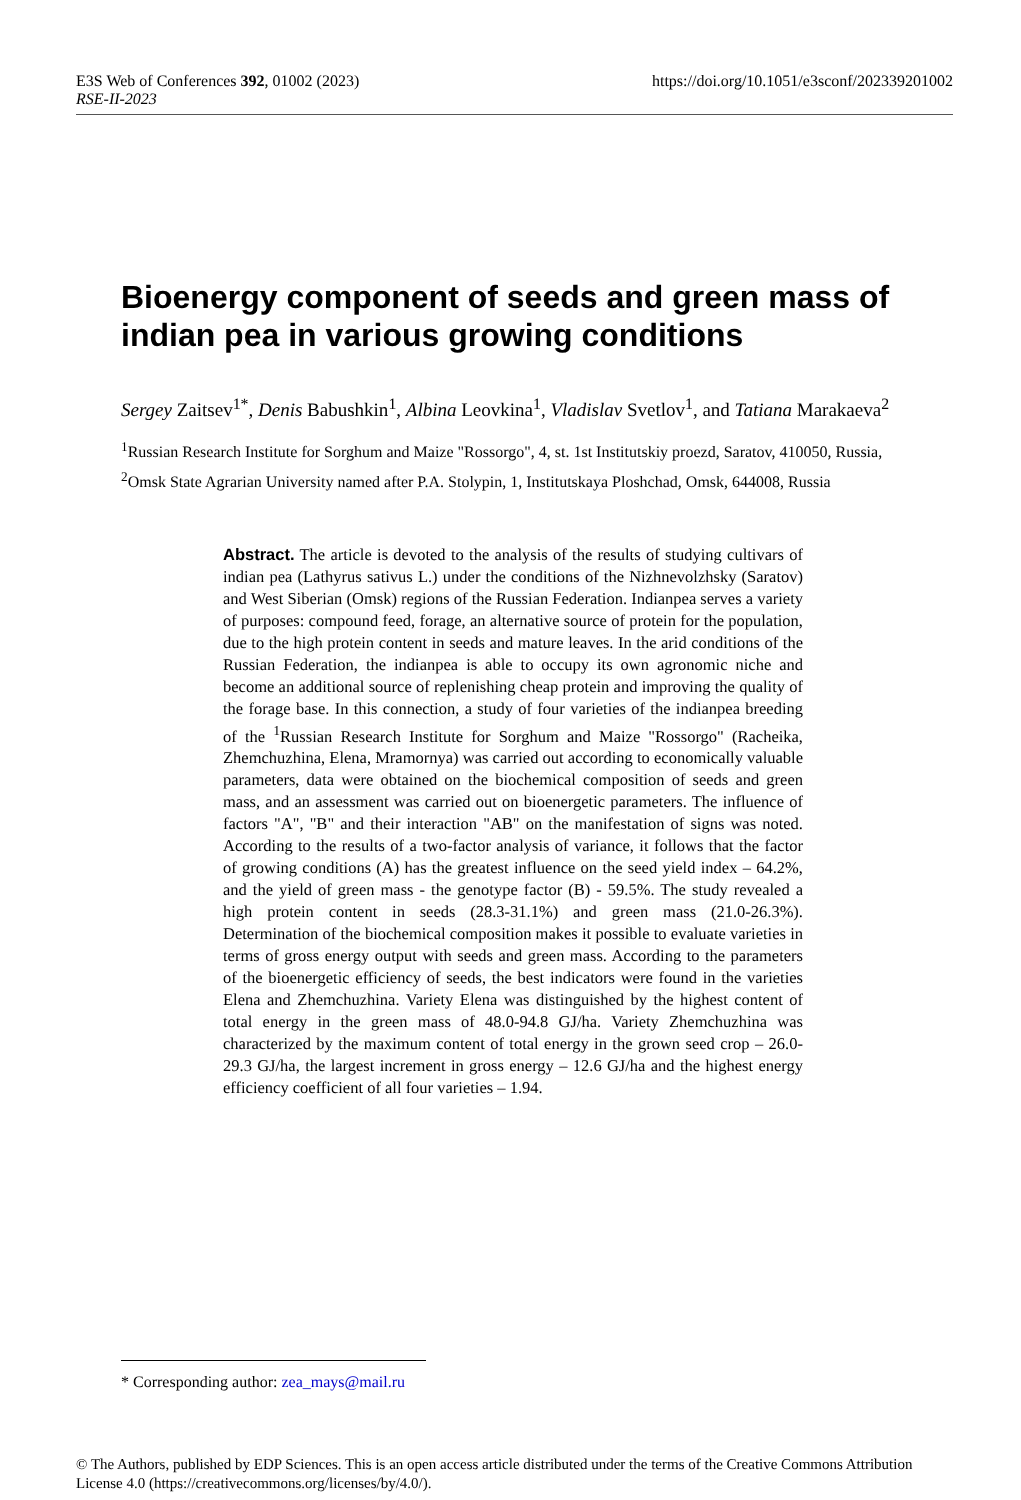E3S Web of Conferences 392, 01002 (2023) https://doi.org/10.1051/e3sconf/202339201002
RSE-II-2023
Bioenergy component of seeds and green mass of indian pea in various growing conditions
Sergey Zaitsev<sup>1*</sup>, Denis Babushkin<sup>1</sup>, Albina Leovkina<sup>1</sup>, Vladislav Svetlov<sup>1</sup>, and Tatiana Marakaeva<sup>2</sup>
<sup>1</sup> Russian Research Institute for Sorghum and Maize "Rossorgo", 4, st. 1st Institutskiy proezd, Saratov, 410050, Russia,
<sup>2</sup> Omsk State Agrarian University named after P.A. Stolypin, 1, Institutskaya Ploshchad, Omsk, 644008, Russia
Abstract. The article is devoted to the analysis of the results of studying cultivars of indian pea (Lathyrus sativus L.) under the conditions of the Nizhnevolzhsky (Saratov) and West Siberian (Omsk) regions of the Russian Federation. Indianpea serves a variety of purposes: compound feed, forage, an alternative source of protein for the population, due to the high protein content in seeds and mature leaves. In the arid conditions of the Russian Federation, the indianpea is able to occupy its own agronomic niche and become an additional source of replenishing cheap protein and improving the quality of the forage base. In this connection, a study of four varieties of the indianpea breeding of the <sup>1</sup>Russian Research Institute for Sorghum and Maize "Rossorgo" (Racheika, Zhemchuzhina, Elena, Mramornya) was carried out according to economically valuable parameters, data were obtained on the biochemical composition of seeds and green mass, and an assessment was carried out on bioenergetic parameters. The influence of factors "A", "B" and their interaction "AB" on the manifestation of signs was noted. According to the results of a two-factor analysis of variance, it follows that the factor of growing conditions (A) has the greatest influence on the seed yield index – 64.2%, and the yield of green mass - the genotype factor (B) - 59.5%. The study revealed a high protein content in seeds (28.3-31.1%) and green mass (21.0-26.3%). Determination of the biochemical composition makes it possible to evaluate varieties in terms of gross energy output with seeds and green mass. According to the parameters of the bioenergetic efficiency of seeds, the best indicators were found in the varieties Elena and Zhemchuzhina. Variety Elena was distinguished by the highest content of total energy in the green mass of 48.0-94.8 GJ/ha. Variety Zhemchuzhina was characterized by the maximum content of total energy in the grown seed crop – 26.0-29.3 GJ/ha, the largest increment in gross energy – 12.6 GJ/ha and the highest energy efficiency coefficient of all four varieties – 1.94.
* Corresponding author: zea_mays@mail.ru
© The Authors, published by EDP Sciences. This is an open access article distributed under the terms of the Creative Commons Attribution License 4.0 (https://creativecommons.org/licenses/by/4.0/).